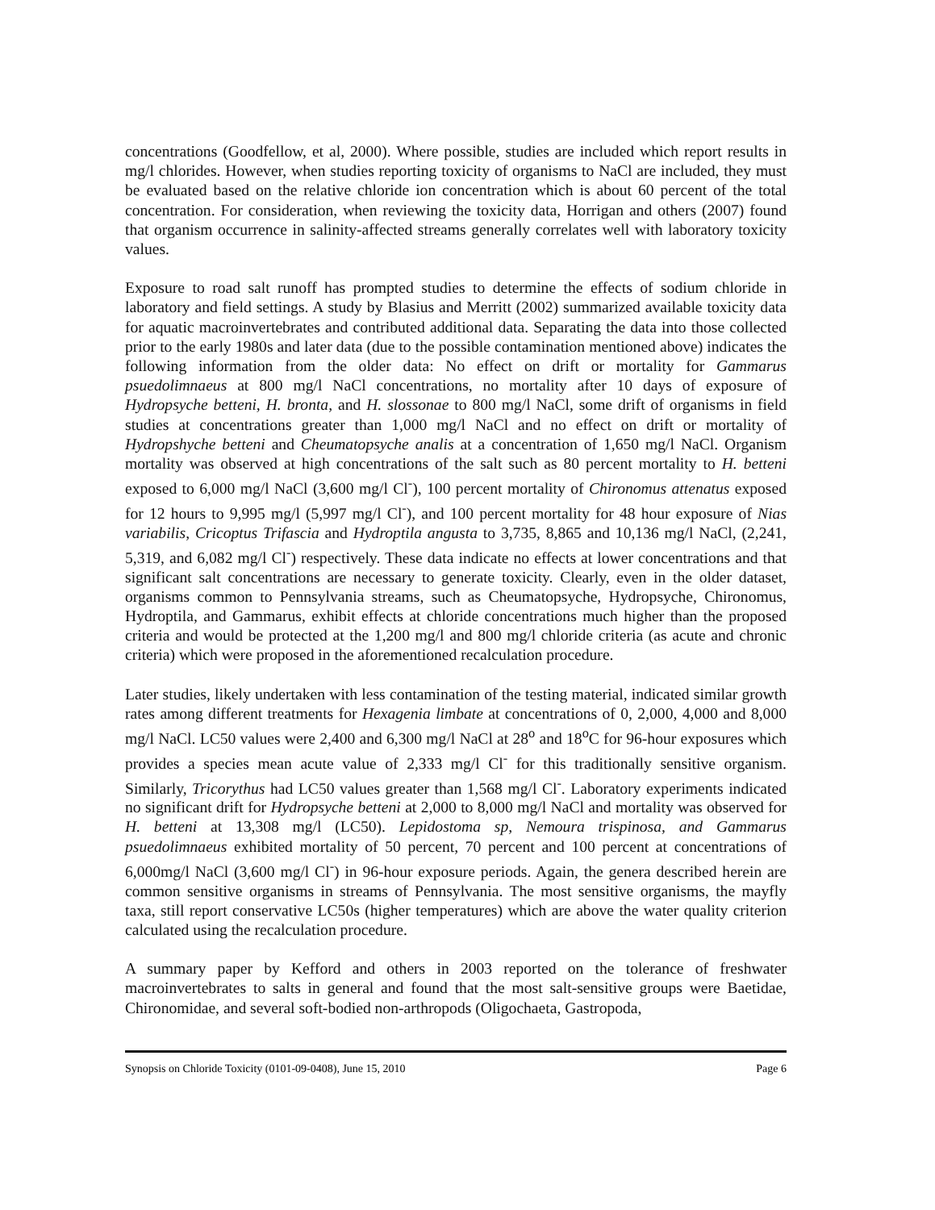concentrations (Goodfellow, et al, 2000). Where possible, studies are included which report results in mg/l chlorides. However, when studies reporting toxicity of organisms to NaCl are included, they must be evaluated based on the relative chloride ion concentration which is about 60 percent of the total concentration. For consideration, when reviewing the toxicity data, Horrigan and others (2007) found that organism occurrence in salinity-affected streams generally correlates well with laboratory toxicity values.
Exposure to road salt runoff has prompted studies to determine the effects of sodium chloride in laboratory and field settings. A study by Blasius and Merritt (2002) summarized available toxicity data for aquatic macroinvertebrates and contributed additional data. Separating the data into those collected prior to the early 1980s and later data (due to the possible contamination mentioned above) indicates the following information from the older data: No effect on drift or mortality for Gammarus psuedolimnaeus at 800 mg/l NaCl concentrations, no mortality after 10 days of exposure of Hydropsyche betteni, H. bronta, and H. slossonae to 800 mg/l NaCl, some drift of organisms in field studies at concentrations greater than 1,000 mg/l NaCl and no effect on drift or mortality of Hydropshyche betteni and Cheumatopsyche analis at a concentration of 1,650 mg/l NaCl. Organism mortality was observed at high concentrations of the salt such as 80 percent mortality to H. betteni exposed to 6,000 mg/l NaCl (3,600 mg/l Cl<sup>-</sup>), 100 percent mortality of Chironomus attenatus exposed for 12 hours to 9,995 mg/l (5,997 mg/l Cl<sup>-</sup>), and 100 percent mortality for 48 hour exposure of Nias variabilis, Cricoptus Trifascia and Hydroptila angusta to 3,735, 8,865 and 10,136 mg/l NaCl, (2,241, 5,319, and 6,082 mg/l Cl<sup>-</sup>) respectively. These data indicate no effects at lower concentrations and that significant salt concentrations are necessary to generate toxicity. Clearly, even in the older dataset, organisms common to Pennsylvania streams, such as Cheumatopsyche, Hydropsyche, Chironomus, Hydroptila, and Gammarus, exhibit effects at chloride concentrations much higher than the proposed criteria and would be protected at the 1,200 mg/l and 800 mg/l chloride criteria (as acute and chronic criteria) which were proposed in the aforementioned recalculation procedure.
Later studies, likely undertaken with less contamination of the testing material, indicated similar growth rates among different treatments for Hexagenia limbate at concentrations of 0, 2,000, 4,000 and 8,000 mg/l NaCl. LC50 values were 2,400 and 6,300 mg/l NaCl at 28<sup>o</sup> and 18<sup>o</sup>C for 96-hour exposures which provides a species mean acute value of 2,333 mg/l Cl<sup>-</sup> for this traditionally sensitive organism. Similarly, Tricorythus had LC50 values greater than 1,568 mg/l Cl<sup>-</sup>. Laboratory experiments indicated no significant drift for Hydropsyche betteni at 2,000 to 8,000 mg/l NaCl and mortality was observed for H. betteni at 13,308 mg/l (LC50). Lepidostoma sp, Nemoura trispinosa, and Gammarus psuedolimnaeus exhibited mortality of 50 percent, 70 percent and 100 percent at concentrations of 6,000mg/l NaCl (3,600 mg/l Cl<sup>-</sup>) in 96-hour exposure periods. Again, the genera described herein are common sensitive organisms in streams of Pennsylvania. The most sensitive organisms, the mayfly taxa, still report conservative LC50s (higher temperatures) which are above the water quality criterion calculated using the recalculation procedure.
A summary paper by Kefford and others in 2003 reported on the tolerance of freshwater macroinvertebrates to salts in general and found that the most salt-sensitive groups were Baetidae, Chironomidae, and several soft-bodied non-arthropods (Oligochaeta, Gastropoda,
Synopsis on Chloride Toxicity (0101-09-0408), June 15, 2010 Page 6